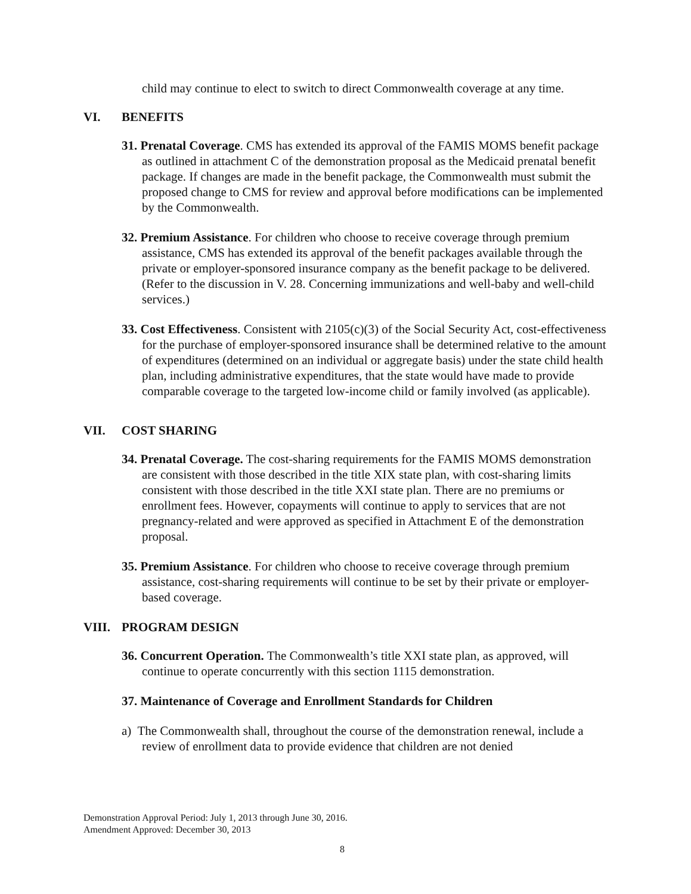child may continue to elect to switch to direct Commonwealth coverage at any time.
VI. BENEFITS
31. Prenatal Coverage. CMS has extended its approval of the FAMIS MOMS benefit package as outlined in attachment C of the demonstration proposal as the Medicaid prenatal benefit package. If changes are made in the benefit package, the Commonwealth must submit the proposed change to CMS for review and approval before modifications can be implemented by the Commonwealth.
32. Premium Assistance. For children who choose to receive coverage through premium assistance, CMS has extended its approval of the benefit packages available through the private or employer-sponsored insurance company as the benefit package to be delivered. (Refer to the discussion in V. 28. Concerning immunizations and well-baby and well-child services.)
33. Cost Effectiveness. Consistent with 2105(c)(3) of the Social Security Act, cost-effectiveness for the purchase of employer-sponsored insurance shall be determined relative to the amount of expenditures (determined on an individual or aggregate basis) under the state child health plan, including administrative expenditures, that the state would have made to provide comparable coverage to the targeted low-income child or family involved (as applicable).
VII. COST SHARING
34. Prenatal Coverage. The cost-sharing requirements for the FAMIS MOMS demonstration are consistent with those described in the title XIX state plan, with cost-sharing limits consistent with those described in the title XXI state plan. There are no premiums or enrollment fees. However, copayments will continue to apply to services that are not pregnancy-related and were approved as specified in Attachment E of the demonstration proposal.
35. Premium Assistance. For children who choose to receive coverage through premium assistance, cost-sharing requirements will continue to be set by their private or employer-based coverage.
VIII. PROGRAM DESIGN
36. Concurrent Operation. The Commonwealth’s title XXI state plan, as approved, will continue to operate concurrently with this section 1115 demonstration.
37. Maintenance of Coverage and Enrollment Standards for Children
a) The Commonwealth shall, throughout the course of the demonstration renewal, include a review of enrollment data to provide evidence that children are not denied
Demonstration Approval Period: July 1, 2013 through June 30, 2016.
Amendment Approved: December 30, 2013
8